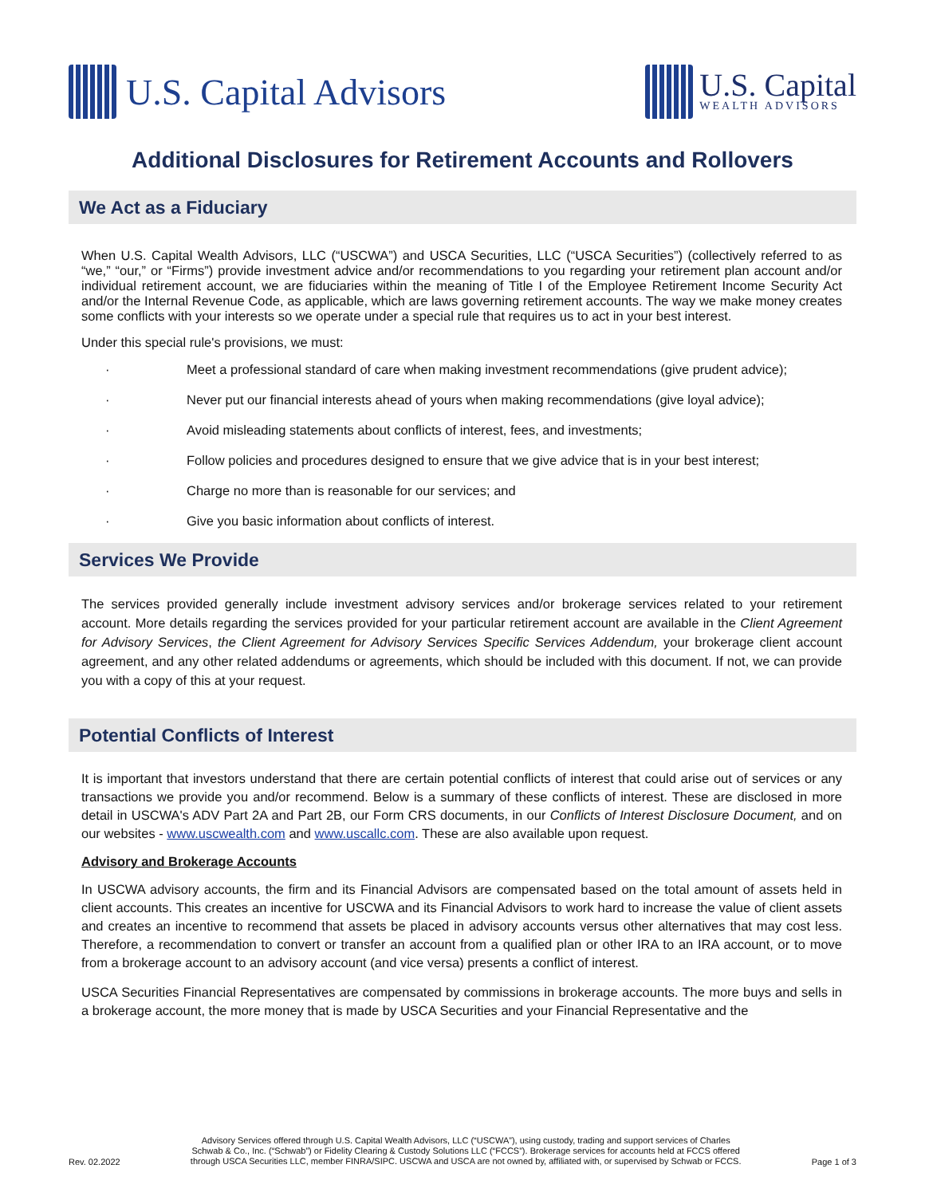U.S. Capital Advisors
U.S. Capital
WEALTH ADVISORS
Additional Disclosures for Retirement Accounts and Rollovers
We Act as a Fiduciary
When U.S. Capital Wealth Advisors, LLC (“USCWA”) and USCA Securities, LLC (“USCA Securities”) (collectively referred to as “we,” “our,” or “Firms”) provide investment advice and/or recommendations to you regarding your retirement plan account and/or individual retirement account, we are fiduciaries within the meaning of Title I of the Employee Retirement Income Security Act and/or the Internal Revenue Code, as applicable, which are laws governing retirement accounts. The way we make money creates some conflicts with your interests so we operate under a special rule that requires us to act in your best interest.
Under this special rule's provisions, we must:
· Meet a professional standard of care when making investment recommendations (give prudent advice);
· Never put our financial interests ahead of yours when making recommendations (give loyal advice);
· Avoid misleading statements about conflicts of interest, fees, and investments;
· Follow policies and procedures designed to ensure that we give advice that is in your best interest;
· Charge no more than is reasonable for our services; and
· Give you basic information about conflicts of interest.
Services We Provide
The services provided generally include investment advisory services and/or brokerage services related to your retirement account. More details regarding the services provided for your particular retirement account are available in the Client Agreement for Advisory Services, the Client Agreement for Advisory Services Specific Services Addendum, your brokerage client account agreement, and any other related addendums or agreements, which should be included with this document. If not, we can provide you with a copy of this at your request.
Potential Conflicts of Interest
It is important that investors understand that there are certain potential conflicts of interest that could arise out of services or any transactions we provide you and/or recommend. Below is a summary of these conflicts of interest. These are disclosed in more detail in USCWA's ADV Part 2A and Part 2B, our Form CRS documents, in our Conflicts of Interest Disclosure Document, and on our websites - www.uscwealth.com and www.uscallc.com. These are also available upon request.
Advisory and Brokerage Accounts
In USCWA advisory accounts, the firm and its Financial Advisors are compensated based on the total amount of assets held in client accounts. This creates an incentive for USCWA and its Financial Advisors to work hard to increase the value of client assets and creates an incentive to recommend that assets be placed in advisory accounts versus other alternatives that may cost less. Therefore, a recommendation to convert or transfer an account from a qualified plan or other IRA to an IRA account, or to move from a brokerage account to an advisory account (and vice versa) presents a conflict of interest.
USCA Securities Financial Representatives are compensated by commissions in brokerage accounts. The more buys and sells in a brokerage account, the more money that is made by USCA Securities and your Financial Representative and the
Rev. 02.2022
Advisory Services offered through U.S. Capital Wealth Advisors, LLC (“USCWA”), using custody, trading and support services of Charles
Schwab & Co., Inc. (“Schwab”) or Fidelity Clearing & Custody Solutions LLC (“FCCS”). Brokerage services for accounts held at FCCS offered
through USCA Securities LLC, member FINRA/SIPC. USCWA and USCA are not owned by, affiliated with, or supervised by Schwab or FCCS.
Page 1 of 3